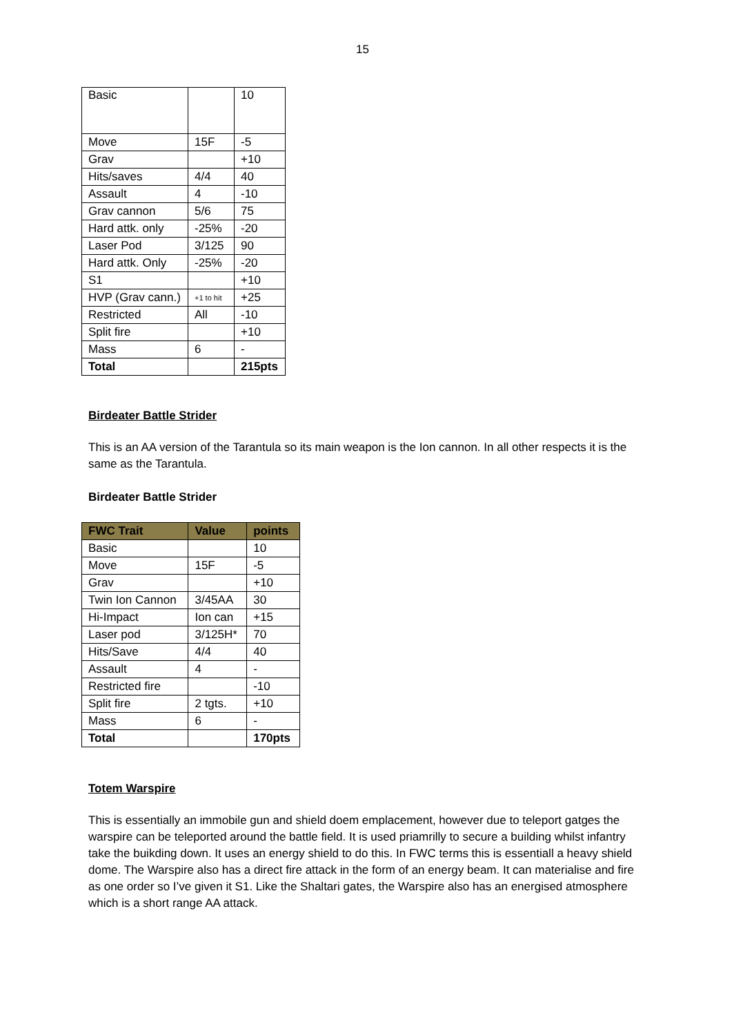15
| Basic | | 10 |
| Move | 15F | -5 |
| Grav | | +10 |
| Hits/saves | 4/4 | 40 |
| Assault | 4 | -10 |
| Grav cannon | 5/6 | 75 |
| Hard attk. only | -25% | -20 |
| Laser Pod | 3/125 | 90 |
| Hard attk. Only | -25% | -20 |
| S1 | | +10 |
| HVP (Grav cann.) | +1 to hit | +25 |
| Restricted | All | -10 |
| Split fire | | +10 |
| Mass | 6 | - |
| Total | | 215pts |
Birdeater Battle Strider
This is an AA version of the Tarantula so its main weapon is the Ion cannon. In all other respects it is the same as the Tarantula.
Birdeater Battle Strider
| FWC Trait | Value | points |
| --- | --- | --- |
| Basic | | 10 |
| Move | 15F | -5 |
| Grav | | +10 |
| Twin Ion Cannon | 3/45AA | 30 |
| Hi-Impact | Ion can | +15 |
| Laser pod | 3/125H* | 70 |
| Hits/Save | 4/4 | 40 |
| Assault | 4 | - |
| Restricted fire | | -10 |
| Split fire | 2 tgts. | +10 |
| Mass | 6 | - |
| Total | | 170pts |
Totem Warspire
This is essentially an immobile gun and shield doem emplacement, however due to teleport gatges the warspire can be teleported around the battle field. It is used priamrilly to secure a building whilst infantry take the buikding down. It uses an energy shield to do this. In FWC terms this is essentiall a heavy shield dome. The Warspire also has a direct fire attack in the form of an energy beam. It can materialise and fire as one order so I’ve given it S1. Like the Shaltari gates, the Warspire also has an energised atmosphere which is a short range AA attack.